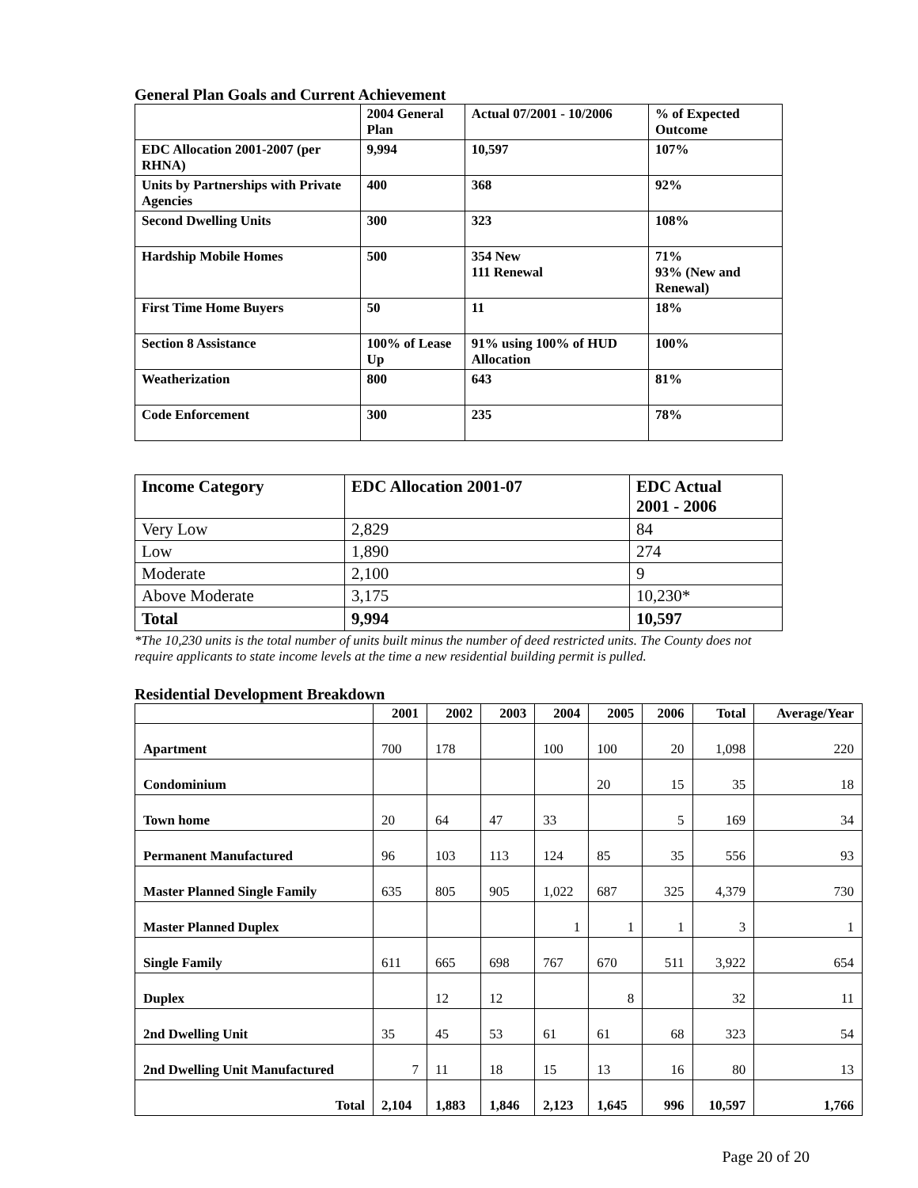General Plan Goals and Current Achievement
| | 2004 General Plan | Actual 07/2001 - 10/2006 | % of Expected Outcome |
| EDC Allocation 2001-2007 (per RHNA) | 9,994 | 10,597 | 107% |
| Units by Partnerships with Private Agencies | 400 | 368 | 92% |
| Second Dwelling Units | 300 | 323 | 108% |
| Hardship Mobile Homes | 500 | 354 New 111 Renewal | 71% 93% (New and Renewal) |
| First Time Home Buyers | 50 | 11 | 18% |
| Section 8 Assistance | 100% of Lease Up | 91% using 100% of HUD Allocation | 100% |
| Weatherization | 800 | 643 | 81% |
| Code Enforcement | 300 | 235 | 78% |
| Income Category | EDC Allocation 2001-07 | EDC Actual 2001 - 2006 |
| --- | --- | --- |
| Very Low | 2,829 | 84 |
| Low | 1,890 | 274 |
| Moderate | 2,100 | 9 |
| Above Moderate | 3,175 | 10,230* |
| Total | 9,994 | 10,597 |
*The 10,230 units is the total number of units built minus the number of deed restricted units. The County does not require applicants to state income levels at the time a new residential building permit is pulled.
Residential Development Breakdown
| | 2001 | 2002 | 2003 | 2004 | 2005 | 2006 | Total | Average/Year |
| --- | --- | --- | --- | --- | --- | --- | --- | --- |
| Apartment | 700 | 178 | | 100 | 100 | 20 | 1,098 | 220 |
| Condominium | | | | | 20 | 15 | 35 | 18 |
| Town home | 20 | 64 | 47 | 33 | | 5 | 169 | 34 |
| Permanent Manufactured | 96 | 103 | 113 | 124 | 85 | 35 | 556 | 93 |
| Master Planned Single Family | 635 | 805 | 905 | 1,022 | 687 | 325 | 4,379 | 730 |
| Master Planned Duplex | | | | 1 | 1 | 1 | 3 | 1 |
| Single Family | 611 | 665 | 698 | 767 | 670 | 511 | 3,922 | 654 |
| Duplex | | 12 | 12 | | 8 | | 32 | 11 |
| 2nd Dwelling Unit | 35 | 45 | 53 | 61 | 61 | 68 | 323 | 54 |
| 2nd Dwelling Unit Manufactured | 7 | 11 | 18 | 15 | 13 | 16 | 80 | 13 |
| Total | 2,104 | 1,883 | 1,846 | 2,123 | 1,645 | 996 | 10,597 | 1,766 |
Page 20 of 20